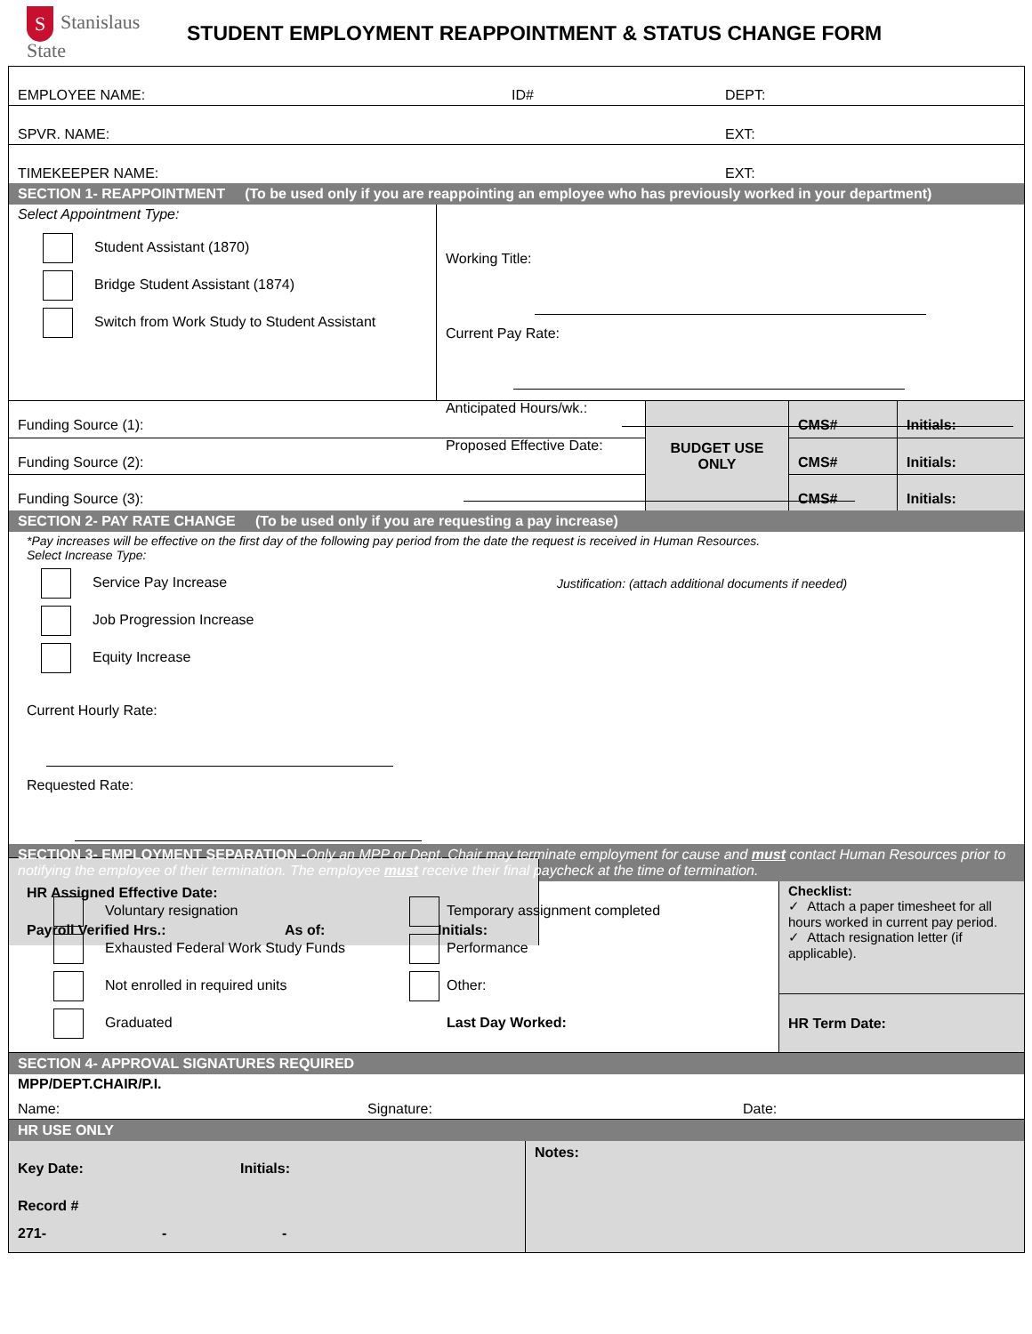S Stanislaus State
STUDENT EMPLOYMENT REAPPOINTMENT & STATUS CHANGE FORM
EMPLOYEE NAME: ID# DEPT:
SPVR. NAME: EXT:
TIMEKEEPER NAME: EXT:
SECTION 1- REAPPOINTMENT (To be used only if you are reappointing an employee who has previously worked in your department)
Select Appointment Type:
Student Assistant (1870)
Bridge Student Assistant (1874)
Switch from Work Study to Student Assistant
Working Title:
Current Pay Rate:
Anticipated Hours/wk.:
Proposed Effective Date:
| Funding Source (1): | BUDGET USE ONLY | CMS# | Initials: |
| Funding Source (2): | | CMS# | Initials: |
| Funding Source (3): | | CMS# | Initials: |
SECTION 2- PAY RATE CHANGE (To be used only if you are requesting a pay increase)
*Pay increases will be effective on the first day of the following pay period from the date the request is received in Human Resources.
Select Increase Type:
Service Pay Increase
Job Progression Increase
Equity Increase
Current Hourly Rate:
Requested Rate:
HR Assigned Effective Date:
Payroll Verified Hrs.: As of: Initials:
Justification: (attach additional documents if needed)
SECTION 3- EMPLOYMENT SEPARATION -Only an MPP or Dept. Chair may terminate employment for cause and must contact Human Resources prior to notifying the employee of their termination. The employee must receive their final paycheck at the time of termination.
Voluntary resignation
Exhausted Federal Work Study Funds
Not enrolled in required units
Graduated
Temporary assignment completed
Performance
Other:
Last Day Worked:
Checklist:
✓ Attach a paper timesheet for all hours worked in current pay period.
✓ Attach resignation letter (if applicable).
HR Term Date:
SECTION 4- APPROVAL SIGNATURES REQUIRED
MPP/DEPT.CHAIR/P.I.
Name: Signature: Date:
HR USE ONLY
Key Date: Initials:
Record #
271- - -
Notes: